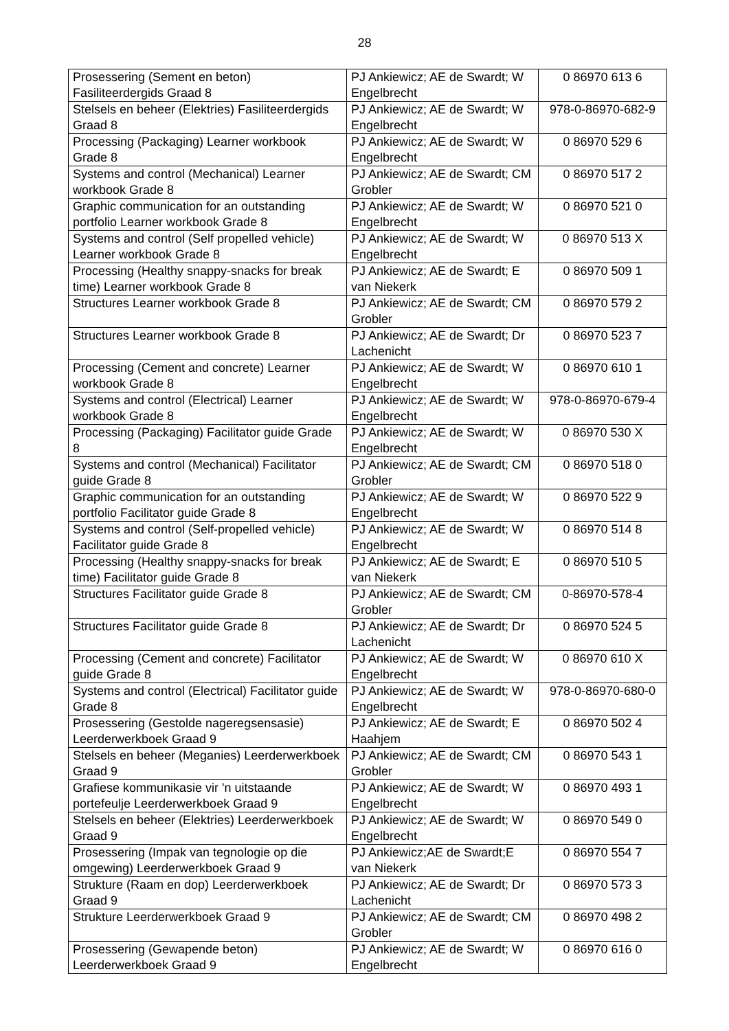28
| Prosessering (Sement en beton) Fasiliteerdergids Graad 8 | PJ Ankiewicz; AE de Swardt; W Engelbrecht | 0 86970 613 6 |
| Stelsels en beheer (Elektries) Fasiliteerdergids Graad 8 | PJ Ankiewicz; AE de Swardt; W Engelbrecht | 978-0-86970-682-9 |
| Processing (Packaging) Learner workbook Grade 8 | PJ Ankiewicz; AE de Swardt; W Engelbrecht | 0 86970 529 6 |
| Systems and control (Mechanical) Learner workbook Grade 8 | PJ Ankiewicz; AE de Swardt; CM Grobler | 0 86970 517 2 |
| Graphic communication for an outstanding portfolio Learner workbook Grade 8 | PJ Ankiewicz; AE de Swardt; W Engelbrecht | 0 86970 521 0 |
| Systems and control (Self propelled vehicle) Learner workbook Grade 8 | PJ Ankiewicz; AE de Swardt; W Engelbrecht | 0 86970 513 X |
| Processing (Healthy snappy-snacks for break time) Learner workbook Grade 8 | PJ Ankiewicz; AE de Swardt; E van Niekerk | 0 86970 509 1 |
| Structures Learner workbook Grade 8 | PJ Ankiewicz; AE de Swardt; CM Grobler | 0 86970 579 2 |
| Structures Learner workbook Grade 8 | PJ Ankiewicz; AE de Swardt; Dr Lachenicht | 0 86970 523 7 |
| Processing (Cement and concrete) Learner workbook Grade 8 | PJ Ankiewicz; AE de Swardt; W Engelbrecht | 0 86970 610 1 |
| Systems and control (Electrical) Learner workbook Grade 8 | PJ Ankiewicz; AE de Swardt; W Engelbrecht | 978-0-86970-679-4 |
| Processing (Packaging) Facilitator guide Grade 8 | PJ Ankiewicz; AE de Swardt; W Engelbrecht | 0 86970 530 X |
| Systems and control (Mechanical) Facilitator guide Grade 8 | PJ Ankiewicz; AE de Swardt; CM Grobler | 0 86970 518 0 |
| Graphic communication for an outstanding portfolio Facilitator guide Grade 8 | PJ Ankiewicz; AE de Swardt; W Engelbrecht | 0 86970 522 9 |
| Systems and control (Self-propelled vehicle) Facilitator guide Grade 8 | PJ Ankiewicz; AE de Swardt; W Engelbrecht | 0 86970 514 8 |
| Processing (Healthy snappy-snacks for break time) Facilitator guide Grade 8 | PJ Ankiewicz; AE de Swardt; E van Niekerk | 0 86970 510 5 |
| Structures Facilitator guide Grade 8 | PJ Ankiewicz; AE de Swardt; CM Grobler | 0-86970-578-4 |
| Structures Facilitator guide Grade 8 | PJ Ankiewicz; AE de Swardt; Dr Lachenicht | 0 86970 524 5 |
| Processing (Cement and concrete) Facilitator guide Grade 8 | PJ Ankiewicz; AE de Swardt; W Engelbrecht | 0 86970 610 X |
| Systems and control (Electrical) Facilitator guide Grade 8 | PJ Ankiewicz; AE de Swardt; W Engelbrecht | 978-0-86970-680-0 |
| Prosessering (Gestolde nageregsensasie) Leerderwerkboek Graad 9 | PJ Ankiewicz; AE de Swardt; E Haahjem | 0 86970 502 4 |
| Stelsels en beheer (Meganies) Leerderwerkboek Graad 9 | PJ Ankiewicz; AE de Swardt; CM Grobler | 0 86970 543 1 |
| Grafiese kommunikasie vir 'n uitstaande portefeulje Leerderwerkboek Graad 9 | PJ Ankiewicz; AE de Swardt; W Engelbrecht | 0 86970 493 1 |
| Stelsels en beheer (Elektries) Leerderwerkboek Graad 9 | PJ Ankiewicz; AE de Swardt; W Engelbrecht | 0 86970 549 0 |
| Prosessering (Impak van tegnologie op die omgewing) Leerderwerkboek Graad 9 | PJ Ankiewicz;AE de Swardt;E van Niekerk | 0 86970 554 7 |
| Strukture (Raam en dop) Leerderwerkboek Graad 9 | PJ Ankiewicz; AE de Swardt; Dr Lachenicht | 0 86970 573 3 |
| Strukture Leerderwerkboek Graad 9 | PJ Ankiewicz; AE de Swardt; CM Grobler | 0 86970 498 2 |
| Prosessering (Gewapende beton) Leerderwerkboek Graad 9 | PJ Ankiewicz; AE de Swardt; W Engelbrecht | 0 86970 616 0 |